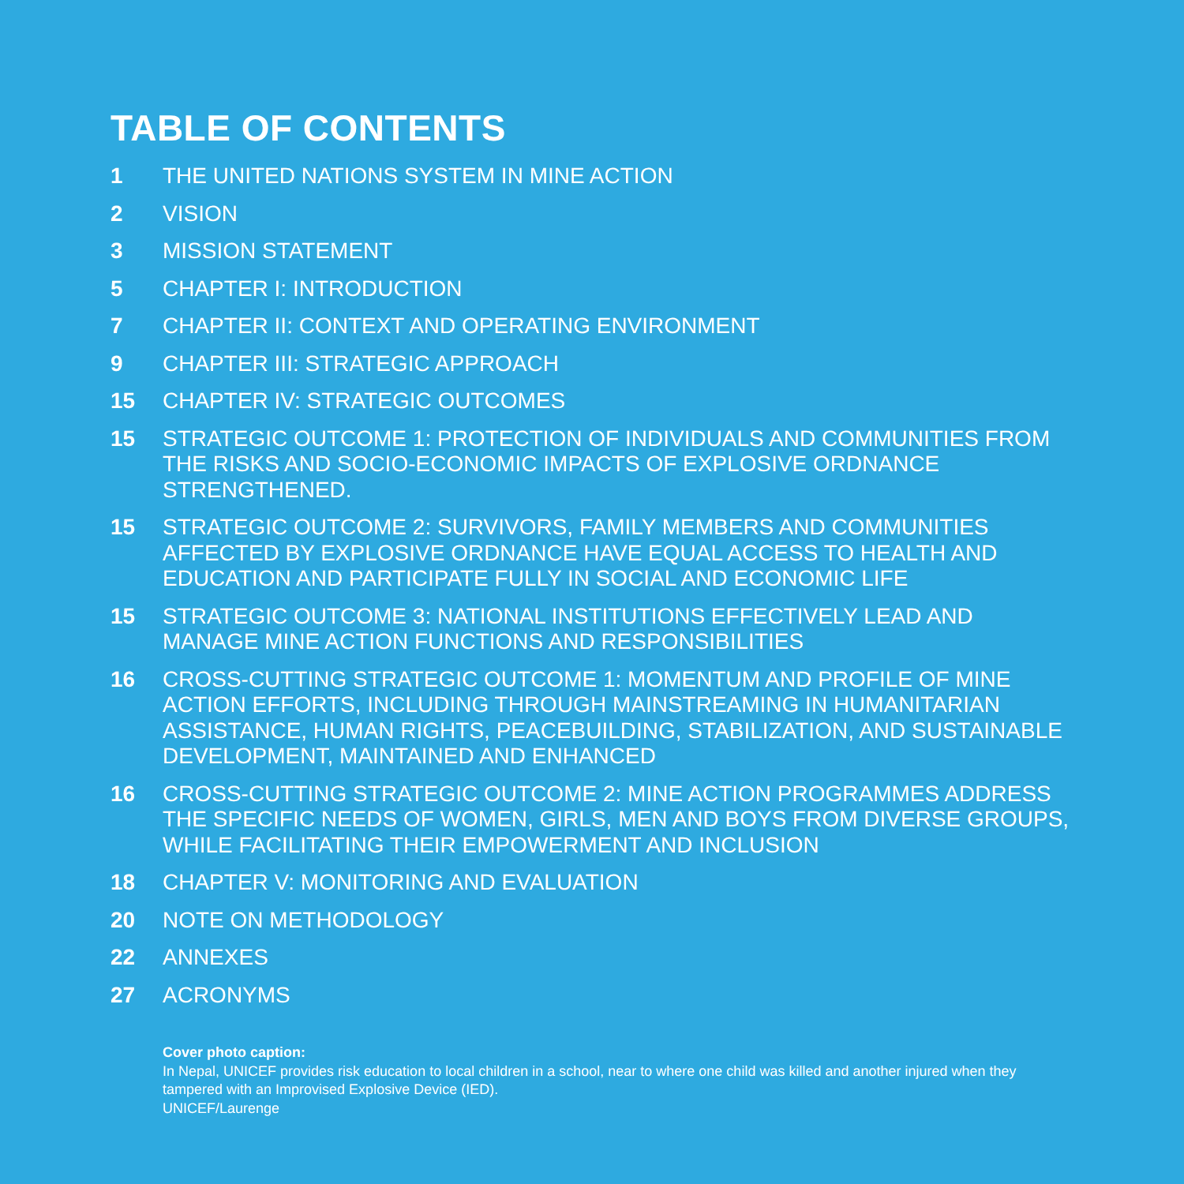TABLE OF CONTENTS
1 THE UNITED NATIONS SYSTEM IN MINE ACTION
2 VISION
3 MISSION STATEMENT
5 CHAPTER I: INTRODUCTION
7 CHAPTER II: CONTEXT AND OPERATING ENVIRONMENT
9 CHAPTER III: STRATEGIC APPROACH
15 CHAPTER IV: STRATEGIC OUTCOMES
15 STRATEGIC OUTCOME 1: PROTECTION OF INDIVIDUALS AND COMMUNITIES FROM THE RISKS AND SOCIO-ECONOMIC IMPACTS OF EXPLOSIVE ORDNANCE STRENGTHENED.
15 STRATEGIC OUTCOME 2: SURVIVORS, FAMILY MEMBERS AND COMMUNITIES AFFECTED BY EXPLOSIVE ORDNANCE HAVE EQUAL ACCESS TO HEALTH AND EDUCATION AND PARTICIPATE FULLY IN SOCIAL AND ECONOMIC LIFE
15 STRATEGIC OUTCOME 3: NATIONAL INSTITUTIONS EFFECTIVELY LEAD AND MANAGE MINE ACTION FUNCTIONS AND RESPONSIBILITIES
16 CROSS-CUTTING STRATEGIC OUTCOME 1: MOMENTUM AND PROFILE OF MINE ACTION EFFORTS, INCLUDING THROUGH MAINSTREAMING IN HUMANITARIAN ASSISTANCE, HUMAN RIGHTS, PEACEBUILDING, STABILIZATION, AND SUSTAINABLE DEVELOPMENT, MAINTAINED AND ENHANCED
16 CROSS-CUTTING STRATEGIC OUTCOME 2: MINE ACTION PROGRAMMES ADDRESS THE SPECIFIC NEEDS OF WOMEN, GIRLS, MEN AND BOYS FROM DIVERSE GROUPS, WHILE FACILITATING THEIR EMPOWERMENT AND INCLUSION
18 CHAPTER V: MONITORING AND EVALUATION
20 NOTE ON METHODOLOGY
22 ANNEXES
27 ACRONYMS
Cover photo caption:
In Nepal, UNICEF provides risk education to local children in a school, near to where one child was killed and another injured when they tampered with an Improvised Explosive Device (IED).
UNICEF/Laurenge